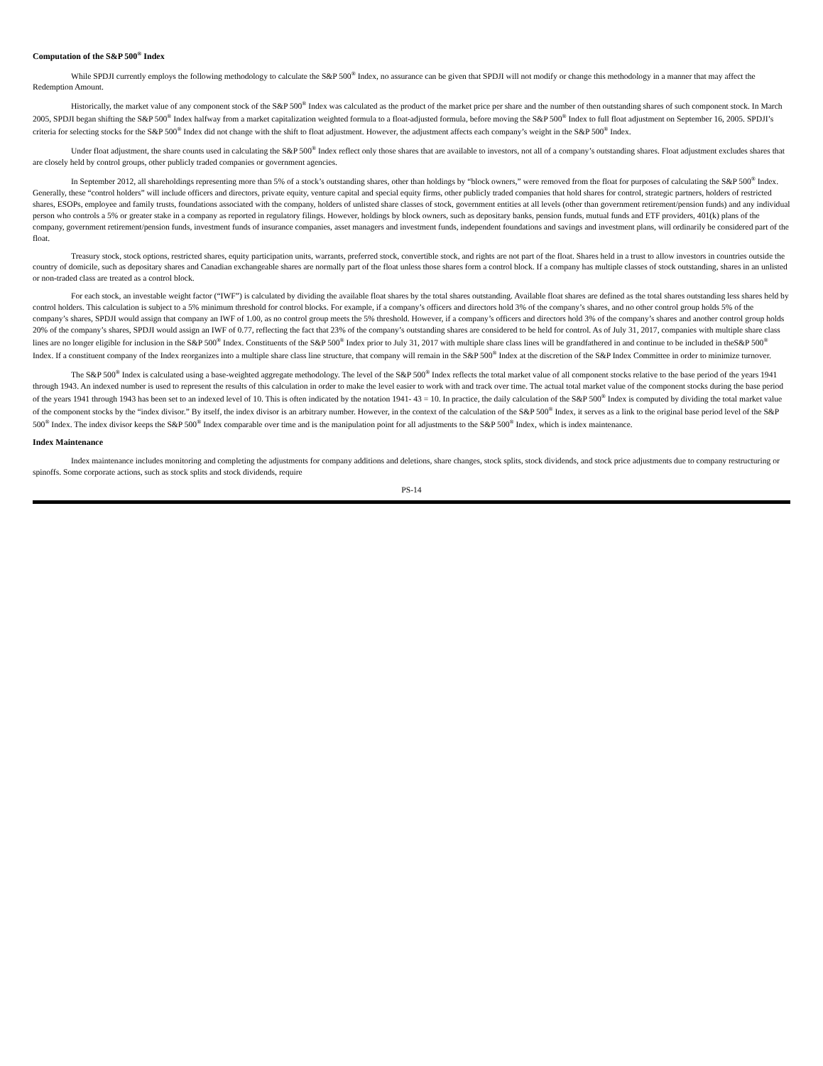Computation of the S&P 500<sup>®</sup> Index
While SPDJI currently employs the following methodology to calculate the S&P 500<sup>®</sup> Index, no assurance can be given that SPDJI will not modify or change this methodology in a manner that may affect the Redemption Amount.
Historically, the market value of any component stock of the S&P 500<sup>®</sup> Index was calculated as the product of the market price per share and the number of then outstanding shares of such component stock. In March 2005, SPDJI began shifting the S&P 500<sup>®</sup> Index halfway from a market capitalization weighted formula to a float-adjusted formula, before moving the S&P 500<sup>®</sup> Index to full float adjustment on September 16, 2005. SPDJI’s criteria for selecting stocks for the S&P 500<sup>®</sup> Index did not change with the shift to float adjustment. However, the adjustment affects each company’s weight in the S&P 500<sup>®</sup> Index.
Under float adjustment, the share counts used in calculating the S&P 500<sup>®</sup> Index reflect only those shares that are available to investors, not all of a company’s outstanding shares. Float adjustment excludes shares that are closely held by control groups, other publicly traded companies or government agencies.
In September 2012, all shareholdings representing more than 5% of a stock’s outstanding shares, other than holdings by “block owners,” were removed from the float for purposes of calculating the S&P 500<sup>®</sup> Index. Generally, these “control holders” will include officers and directors, private equity, venture capital and special equity firms, other publicly traded companies that hold shares for control, strategic partners, holders of restricted shares, ESOPs, employee and family trusts, foundations associated with the company, holders of unlisted share classes of stock, government entities at all levels (other than government retirement/pension funds) and any individual person who controls a 5% or greater stake in a company as reported in regulatory filings. However, holdings by block owners, such as depositary banks, pension funds, mutual funds and ETF providers, 401(k) plans of the company, government retirement/pension funds, investment funds of insurance companies, asset managers and investment funds, independent foundations and savings and investment plans, will ordinarily be considered part of the float.
Treasury stock, stock options, restricted shares, equity participation units, warrants, preferred stock, convertible stock, and rights are not part of the float. Shares held in a trust to allow investors in countries outside the country of domicile, such as depositary shares and Canadian exchangeable shares are normally part of the float unless those shares form a control block. If a company has multiple classes of stock outstanding, shares in an unlisted or non-traded class are treated as a control block.
For each stock, an investable weight factor (“IWF”) is calculated by dividing the available float shares by the total shares outstanding. Available float shares are defined as the total shares outstanding less shares held by control holders. This calculation is subject to a 5% minimum threshold for control blocks. For example, if a company’s officers and directors hold 3% of the company’s shares, and no other control group holds 5% of the company’s shares, SPDJI would assign that company an IWF of 1.00, as no control group meets the 5% threshold. However, if a company’s officers and directors hold 3% of the company’s shares and another control group holds 20% of the company’s shares, SPDJI would assign an IWF of 0.77, reflecting the fact that 23% of the company’s outstanding shares are considered to be held for control. As of July 31, 2017, companies with multiple share class lines are no longer eligible for inclusion in the S&P 500<sup>®</sup> Index. Constituents of the S&P 500<sup>®</sup> Index prior to July 31, 2017 with multiple share class lines will be grandfathered in and continue to be included in theS&P 500<sup>®</sup> Index. If a constituent company of the Index reorganizes into a multiple share class line structure, that company will remain in the S&P 500<sup>®</sup> Index at the discretion of the S&P Index Committee in order to minimize turnover.
The S&P 500<sup>®</sup> Index is calculated using a base-weighted aggregate methodology. The level of the S&P 500<sup>®</sup> Index reflects the total market value of all component stocks relative to the base period of the years 1941 through 1943. An indexed number is used to represent the results of this calculation in order to make the level easier to work with and track over time. The actual total market value of the component stocks during the base period of the years 1941 through 1943 has been set to an indexed level of 10. This is often indicated by the notation 1941- 43 = 10. In practice, the daily calculation of the S&P 500<sup>®</sup> Index is computed by dividing the total market value of the component stocks by the “index divisor.” By itself, the index divisor is an arbitrary number. However, in the context of the calculation of the S&P 500<sup>®</sup> Index, it serves as a link to the original base period level of the S&P 500<sup>®</sup> Index. The index divisor keeps the S&P 500<sup>®</sup> Index comparable over time and is the manipulation point for all adjustments to the S&P 500<sup>®</sup> Index, which is index maintenance.
Index Maintenance
Index maintenance includes monitoring and completing the adjustments for company additions and deletions, share changes, stock splits, stock dividends, and stock price adjustments due to company restructuring or spinoffs. Some corporate actions, such as stock splits and stock dividends, require
PS-14